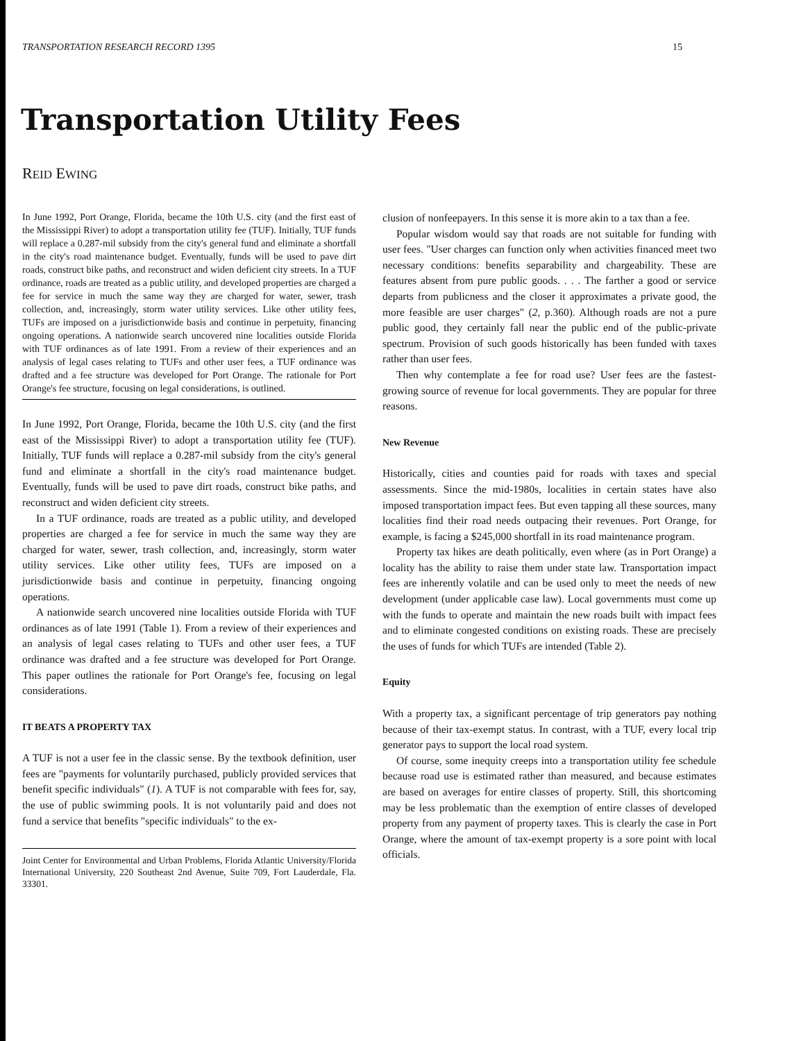TRANSPORTATION RESEARCH RECORD 1395 15
Transportation Utility Fees
REID EWING
In June 1992, Port Orange, Florida, became the 10th U.S. city (and the first east of the Mississippi River) to adopt a transportation utility fee (TUF). Initially, TUF funds will replace a 0.287-mil subsidy from the city's general fund and eliminate a shortfall in the city's road maintenance budget. Eventually, funds will be used to pave dirt roads, construct bike paths, and reconstruct and widen deficient city streets. In a TUF ordinance, roads are treated as a public utility, and developed properties are charged a fee for service in much the same way they are charged for water, sewer, trash collection, and, increasingly, storm water utility services. Like other utility fees, TUFs are imposed on a jurisdictionwide basis and continue in perpetuity, financing ongoing operations. A nationwide search uncovered nine localities outside Florida with TUF ordinances as of late 1991. From a review of their experiences and an analysis of legal cases relating to TUFs and other user fees, a TUF ordinance was drafted and a fee structure was developed for Port Orange. The rationale for Port Orange's fee structure, focusing on legal considerations, is outlined.
In June 1992, Port Orange, Florida, became the 10th U.S. city (and the first east of the Mississippi River) to adopt a transportation utility fee (TUF). Initially, TUF funds will replace a 0.287-mil subsidy from the city's general fund and eliminate a shortfall in the city's road maintenance budget. Eventually, funds will be used to pave dirt roads, construct bike paths, and reconstruct and widen deficient city streets.
In a TUF ordinance, roads are treated as a public utility, and developed properties are charged a fee for service in much the same way they are charged for water, sewer, trash collection, and, increasingly, storm water utility services. Like other utility fees, TUFs are imposed on a jurisdictionwide basis and continue in perpetuity, financing ongoing operations.
A nationwide search uncovered nine localities outside Florida with TUF ordinances as of late 1991 (Table 1). From a review of their experiences and an analysis of legal cases relating to TUFs and other user fees, a TUF ordinance was drafted and a fee structure was developed for Port Orange. This paper outlines the rationale for Port Orange's fee, focusing on legal considerations.
IT BEATS A PROPERTY TAX
A TUF is not a user fee in the classic sense. By the textbook definition, user fees are "payments for voluntarily purchased, publicly provided services that benefit specific individuals" (1). A TUF is not comparable with fees for, say, the use of public swimming pools. It is not voluntarily paid and does not fund a service that benefits "specific individuals" to the ex-
Joint Center for Environmental and Urban Problems, Florida Atlantic University/Florida International University, 220 Southeast 2nd Avenue, Suite 709, Fort Lauderdale, Fla. 33301.
clusion of nonfeepayers. In this sense it is more akin to a tax than a fee.
Popular wisdom would say that roads are not suitable for funding with user fees. "User charges can function only when activities financed meet two necessary conditions: benefits separability and chargeability. These are features absent from pure public goods. . . . The farther a good or service departs from publicness and the closer it approximates a private good, the more feasible are user charges" (2, p.360). Although roads are not a pure public good, they certainly fall near the public end of the public-private spectrum. Provision of such goods historically has been funded with taxes rather than user fees.
Then why contemplate a fee for road use? User fees are the fastest-growing source of revenue for local governments. They are popular for three reasons.
New Revenue
Historically, cities and counties paid for roads with taxes and special assessments. Since the mid-1980s, localities in certain states have also imposed transportation impact fees. But even tapping all these sources, many localities find their road needs outpacing their revenues. Port Orange, for example, is facing a $245,000 shortfall in its road maintenance program.
Property tax hikes are death politically, even where (as in Port Orange) a locality has the ability to raise them under state law. Transportation impact fees are inherently volatile and can be used only to meet the needs of new development (under applicable case law). Local governments must come up with the funds to operate and maintain the new roads built with impact fees and to eliminate congested conditions on existing roads. These are precisely the uses of funds for which TUFs are intended (Table 2).
Equity
With a property tax, a significant percentage of trip generators pay nothing because of their tax-exempt status. In contrast, with a TUF, every local trip generator pays to support the local road system.
Of course, some inequity creeps into a transportation utility fee schedule because road use is estimated rather than measured, and because estimates are based on averages for entire classes of property. Still, this shortcoming may be less problematic than the exemption of entire classes of developed property from any payment of property taxes. This is clearly the case in Port Orange, where the amount of tax-exempt property is a sore point with local officials.